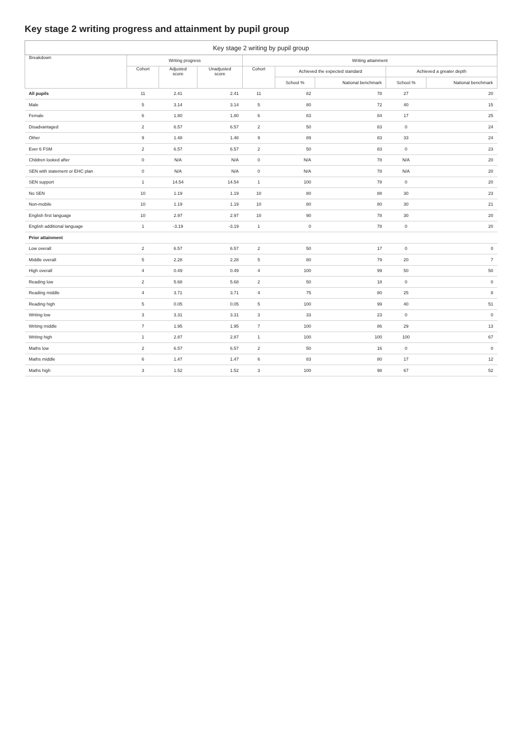Key stage 2 writing progress and attainment by pupil group
| Key stage 2 writing by pupil group | | | | | | | | |
| --- | --- | --- | --- | --- | --- | --- | --- | --- |
| Breakdown | Writing progress | | | Writing attainment | | | | |
| | Cohort | Adjusted score | Unadjusted score | Cohort | Achieved the expected standard | | Achieved a greater depth | |
| | | | | | School % | National benchmark | School % | National benchmark |
| All pupils | 11 | 2.41 | 2.41 | 11 | 82 | 78 | 27 | 20 |
| Male | 5 | 3.14 | 3.14 | 5 | 80 | 72 | 40 | 15 |
| Female | 6 | 1.80 | 1.80 | 6 | 83 | 84 | 17 | 25 |
| Disadvantaged | 2 | 6.57 | 6.57 | 2 | 50 | 83 | 0 | 24 |
| Other | 9 | 1.48 | 1.48 | 9 | 89 | 83 | 33 | 24 |
| Ever 6 FSM | 2 | 6.57 | 6.57 | 2 | 50 | 83 | 0 | 23 |
| Children looked after | 0 | N/A | N/A | 0 | N/A | 78 | N/A | 20 |
| SEN with statement or EHC plan | 0 | N/A | N/A | 0 | N/A | 78 | N/A | 20 |
| SEN support | 1 | 14.54 | 14.54 | 1 | 100 | 78 | 0 | 20 |
| No SEN | 10 | 1.19 | 1.19 | 10 | 80 | 88 | 30 | 23 |
| Non-mobile | 10 | 1.19 | 1.19 | 10 | 80 | 80 | 30 | 21 |
| English first language | 10 | 2.97 | 2.97 | 10 | 90 | 78 | 30 | 20 |
| English additional language | 1 | -3.19 | -3.19 | 1 | 0 | 78 | 0 | 20 |
| Prior attainment | | | | | | | | |
| Low overall | 2 | 6.57 | 6.57 | 2 | 50 | 17 | 0 | 0 |
| Middle overall | 5 | 2.28 | 2.28 | 5 | 80 | 79 | 20 | 7 |
| High overall | 4 | 0.49 | 0.49 | 4 | 100 | 99 | 50 | 50 |
| Reading low | 2 | 5.68 | 5.68 | 2 | 50 | 18 | 0 | 0 |
| Reading middle | 4 | 3.71 | 3.71 | 4 | 75 | 80 | 25 | 8 |
| Reading high | 5 | 0.05 | 0.05 | 5 | 100 | 99 | 40 | 51 |
| Writing low | 3 | 3.31 | 3.31 | 3 | 33 | 23 | 0 | 0 |
| Writing middle | 7 | 1.95 | 1.95 | 7 | 100 | 86 | 29 | 13 |
| Writing high | 1 | 2.87 | 2.87 | 1 | 100 | 100 | 100 | 67 |
| Maths low | 2 | 6.57 | 6.57 | 2 | 50 | 16 | 0 | 0 |
| Maths middle | 6 | 1.47 | 1.47 | 6 | 83 | 80 | 17 | 12 |
| Maths high | 3 | 1.52 | 1.52 | 3 | 100 | 98 | 67 | 52 |